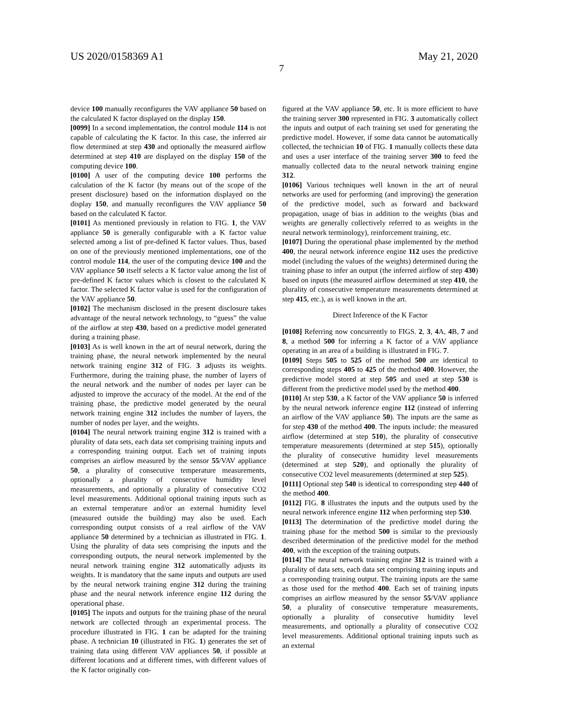US 2020/0158369 A1 May 21, 2020
7
device 100 manually reconfigures the VAV appliance 50 based on the calculated K factor displayed on the display 150.
[0099] In a second implementation, the control module 114 is not capable of calculating the K factor. In this case, the inferred air flow determined at step 430 and optionally the measured airflow determined at step 410 are displayed on the display 150 of the computing device 100.
[0100] A user of the computing device 100 performs the calculation of the K factor (by means out of the scope of the present disclosure) based on the information displayed on the display 150, and manually reconfigures the VAV appliance 50 based on the calculated K factor.
[0101] As mentioned previously in relation to FIG. 1, the VAV appliance 50 is generally configurable with a K factor value selected among a list of pre-defined K factor values. Thus, based on one of the previously mentioned implementations, one of the control module 114, the user of the computing device 100 and the VAV appliance 50 itself selects a K factor value among the list of pre-defined K factor values which is closest to the calculated K factor. The selected K factor value is used for the configuration of the VAV appliance 50.
[0102] The mechanism disclosed in the present disclosure takes advantage of the neural network technology, to “guess” the value of the airflow at step 430, based on a predictive model generated during a training phase.
[0103] As is well known in the art of neural network, during the training phase, the neural network implemented by the neural network training engine 312 of FIG. 3 adjusts its weights. Furthermore, during the training phase, the number of layers of the neural network and the number of nodes per layer can be adjusted to improve the accuracy of the model. At the end of the training phase, the predictive model generated by the neural network training engine 312 includes the number of layers, the number of nodes per layer, and the weights.
[0104] The neural network training engine 312 is trained with a plurality of data sets, each data set comprising training inputs and a corresponding training output. Each set of training inputs comprises an airflow measured by the sensor 55/VAV appliance 50, a plurality of consecutive temperature measurements, optionally a plurality of consecutive humidity level measurements, and optionally a plurality of consecutive CO2 level measurements. Additional optional training inputs such as an external temperature and/or an external humidity level (measured outside the building) may also be used. Each corresponding output consists of a real airflow of the VAV appliance 50 determined by a technician as illustrated in FIG. 1. Using the plurality of data sets comprising the inputs and the corresponding outputs, the neural network implemented by the neural network training engine 312 automatically adjusts its weights. It is mandatory that the same inputs and outputs are used by the neural network training engine 312 during the training phase and the neural network inference engine 112 during the operational phase.
[0105] The inputs and outputs for the training phase of the neural network are collected through an experimental process. The procedure illustrated in FIG. 1 can be adapted for the training phase. A technician 10 (illustrated in FIG. 1) generates the set of training data using different VAV appliances 50, if possible at different locations and at different times, with different values of the K factor originally con-
figured at the VAV appliance 50, etc. It is more efficient to have the training server 300 represented in FIG. 3 automatically collect the inputs and output of each training set used for generating the predictive model. However, if some data cannot be automatically collected, the technician 10 of FIG. 1 manually collects these data and uses a user interface of the training server 300 to feed the manually collected data to the neural network training engine 312.
[0106] Various techniques well known in the art of neural networks are used for performing (and improving) the generation of the predictive model, such as forward and backward propagation, usage of bias in addition to the weights (bias and weights are generally collectively referred to as weights in the neural network terminology), reinforcement training, etc.
[0107] During the operational phase implemented by the method 400, the neural network inference engine 112 uses the predictive model (including the values of the weights) determined during the training phase to infer an output (the inferred airflow of step 430) based on inputs (the measured airflow determined at step 410, the plurality of consecutive temperature measurements determined at step 415, etc.), as is well known in the art.
Direct Inference of the K Factor
[0108] Referring now concurrently to FIGS. 2, 3, 4 A, 4 B, 7 and 8, a method 500 for inferring a K factor of a VAV appliance operating in an area of a building is illustrated in FIG. 7.
[0109] Steps 505 to 525 of the method 500 are identical to corresponding steps 405 to 425 of the method 400. However, the predictive model stored at step 505 and used at step 530 is different from the predictive model used by the method 400.
[0110] At step 530, a K factor of the VAV appliance 50 is inferred by the neural network inference engine 112 (instead of inferring an airflow of the VAV appliance 50). The inputs are the same as for step 430 of the method 400. The inputs include: the measured airflow (determined at step 510), the plurality of consecutive temperature measurements (determined at step 515), optionally the plurality of consecutive humidity level measurements (determined at step 520), and optionally the plurality of consecutive CO2 level measurements (determined at step 525).
[0111] Optional step 540 is identical to corresponding step 440 of the method 400.
[0112] FIG. 8 illustrates the inputs and the outputs used by the neural network inference engine 112 when performing step 530.
[0113] The determination of the predictive model during the training phase for the method 500 is similar to the previously described determination of the predictive model for the method 400, with the exception of the training outputs.
[0114] The neural network training engine 312 is trained with a plurality of data sets, each data set comprising training inputs and a corresponding training output. The training inputs are the same as those used for the method 400. Each set of training inputs comprises an airflow measured by the sensor 55/VAV appliance 50, a plurality of consecutive temperature measurements, optionally a plurality of consecutive humidity level measurements, and optionally a plurality of consecutive CO2 level measurements. Additional optional training inputs such as an external